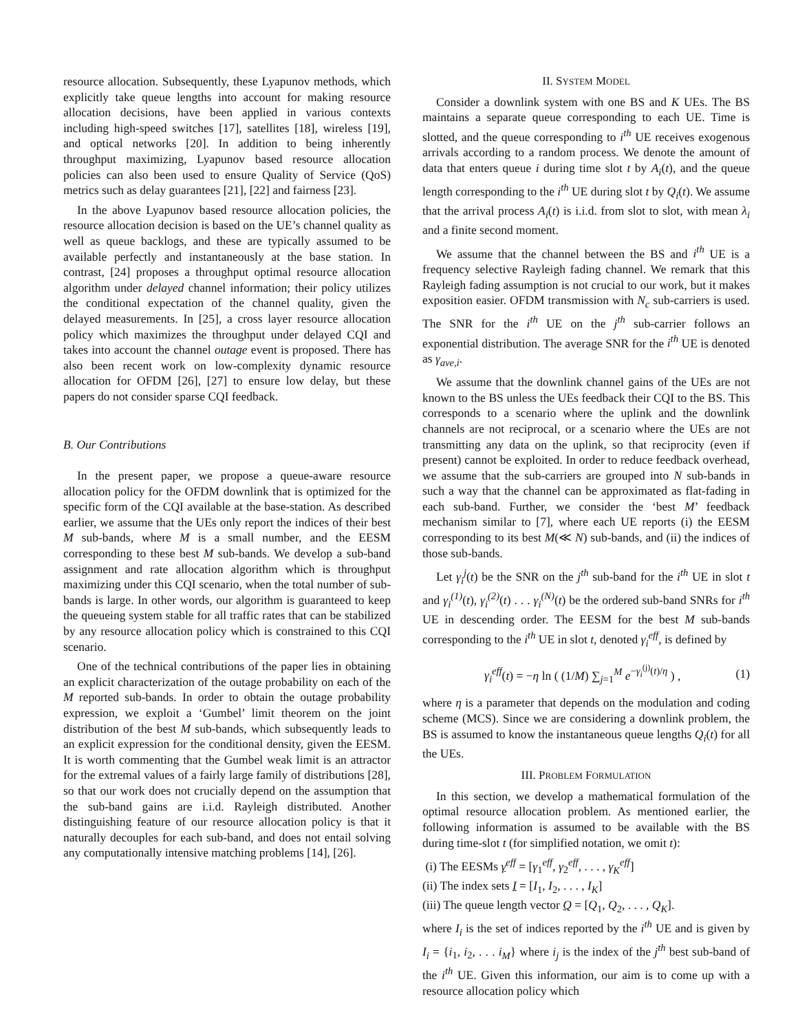resource allocation. Subsequently, these Lyapunov methods, which explicitly take queue lengths into account for making resource allocation decisions, have been applied in various contexts including high-speed switches [17], satellites [18], wireless [19], and optical networks [20]. In addition to being inherently throughput maximizing, Lyapunov based resource allocation policies can also been used to ensure Quality of Service (QoS) metrics such as delay guarantees [21], [22] and fairness [23].
In the above Lyapunov based resource allocation policies, the resource allocation decision is based on the UE’s channel quality as well as queue backlogs, and these are typically assumed to be available perfectly and instantaneously at the base station. In contrast, [24] proposes a throughput optimal resource allocation algorithm under delayed channel information; their policy utilizes the conditional expectation of the channel quality, given the delayed measurements. In [25], a cross layer resource allocation policy which maximizes the throughput under delayed CQI and takes into account the channel outage event is proposed. There has also been recent work on low-complexity dynamic resource allocation for OFDM [26], [27] to ensure low delay, but these papers do not consider sparse CQI feedback.
B. Our Contributions
In the present paper, we propose a queue-aware resource allocation policy for the OFDM downlink that is optimized for the specific form of the CQI available at the base-station. As described earlier, we assume that the UEs only report the indices of their best M sub-bands, where M is a small number, and the EESM corresponding to these best M sub-bands. We develop a sub-band assignment and rate allocation algorithm which is throughput maximizing under this CQI scenario, when the total number of sub-bands is large. In other words, our algorithm is guaranteed to keep the queueing system stable for all traffic rates that can be stabilized by any resource allocation policy which is constrained to this CQI scenario.
One of the technical contributions of the paper lies in obtaining an explicit characterization of the outage probability on each of the M reported sub-bands. In order to obtain the outage probability expression, we exploit a ‘Gumbel’ limit theorem on the joint distribution of the best M sub-bands, which subsequently leads to an explicit expression for the conditional density, given the EESM. It is worth commenting that the Gumbel weak limit is an attractor for the extremal values of a fairly large family of distributions [28], so that our work does not crucially depend on the assumption that the sub-band gains are i.i.d. Rayleigh distributed. Another distinguishing feature of our resource allocation policy is that it naturally decouples for each sub-band, and does not entail solving any computationally intensive matching problems [14], [26].
II. SYSTEM MODEL
Consider a downlink system with one BS and K UEs. The BS maintains a separate queue corresponding to each UE. Time is slotted, and the queue corresponding to i<sup>th</sup> UE receives exogenous arrivals according to a random process. We denote the amount of data that enters queue i during time slot t by A<sub>i</sub>(t), and the queue length corresponding to the i<sup>th</sup> UE during slot t by Q<sub>i</sub>(t). We assume that the arrival process A<sub>i</sub>(t) is i.i.d. from slot to slot, with mean λ<sub>i</sub> and a finite second moment.
We assume that the channel between the BS and i<sup>th</sup> UE is a frequency selective Rayleigh fading channel. We remark that this Rayleigh fading assumption is not crucial to our work, but it makes exposition easier. OFDM transmission with N<sub>c</sub> sub-carriers is used. The SNR for the i<sup>th</sup> UE on the j<sup>th</sup> sub-carrier follows an exponential distribution. The average SNR for the i<sup>th</sup> UE is denoted as γ<sub>ave,i</sub>.
We assume that the downlink channel gains of the UEs are not known to the BS unless the UEs feedback their CQI to the BS. This corresponds to a scenario where the uplink and the downlink channels are not reciprocal, or a scenario where the UEs are not transmitting any data on the uplink, so that reciprocity (even if present) cannot be exploited. In order to reduce feedback overhead, we assume that the sub-carriers are grouped into N sub-bands in such a way that the channel can be approximated as flat-fading in each sub-band. Further, we consider the ‘best M’ feedback mechanism similar to [7], where each UE reports (i) the EESM corresponding to its best M(≪ N) sub-bands, and (ii) the indices of those sub-bands.
Let γ<sub>i</sub><sup>j</sup>(t) be the SNR on the j<sup>th</sup> sub-band for the i<sup>th</sup> UE in slot t and γ<sub>i</sub><sup>(1)</sup>(t), γ<sub>i</sub><sup>(2)</sup>(t) . . . γ<sub>i</sub><sup>(N)</sup>(t) be the ordered sub-band SNRs for i<sup>th</sup> UE in descending order. The EESM for the best M sub-bands corresponding to the i<sup>th</sup> UE in slot t, denoted γ<sub>i</sub><sup>eff</sup>, is defined by
γ<sub>i</sub><sup>eff</sup>(t) = −η ln ( (1/M) ∑<sub>j=1</sub><sup>M</sup> e<sup>−γ<sub>i</sub><sup>(j)</sup>(t)/η</sup> ) , (1)
where η is a parameter that depends on the modulation and coding scheme (MCS). Since we are considering a downlink problem, the BS is assumed to know the instantaneous queue lengths Q<sub>i</sub>(t) for all the UEs.
III. PROBLEM FORMULATION
In this section, we develop a mathematical formulation of the optimal resource allocation problem. As mentioned earlier, the following information is assumed to be available with the BS during time-slot t (for simplified notation, we omit t):
(i) The EESMs γ<sup>eff</sup> = [γ<sub>1</sub><sup>eff</sup>, γ<sub>2</sub><sup>eff</sup>, . . . , γ<sub>K</sub><sup>eff</sup>]
(ii) The index sets I = [I<sub>1</sub>, I<sub>2</sub>, . . . , I<sub>K</sub>]
(iii) The queue length vector Q = [Q<sub>1</sub>, Q<sub>2</sub>, . . . , Q<sub>K</sub>].
where I<sub>i</sub> is the set of indices reported by the i<sup>th</sup> UE and is given by I<sub>i</sub> = {i<sub>1</sub>, i<sub>2</sub>, . . . i<sub>M</sub>} where i<sub>j</sub> is the index of the j<sup>th</sup> best sub-band of the i<sup>th</sup> UE. Given this information, our aim is to come up with a resource allocation policy which